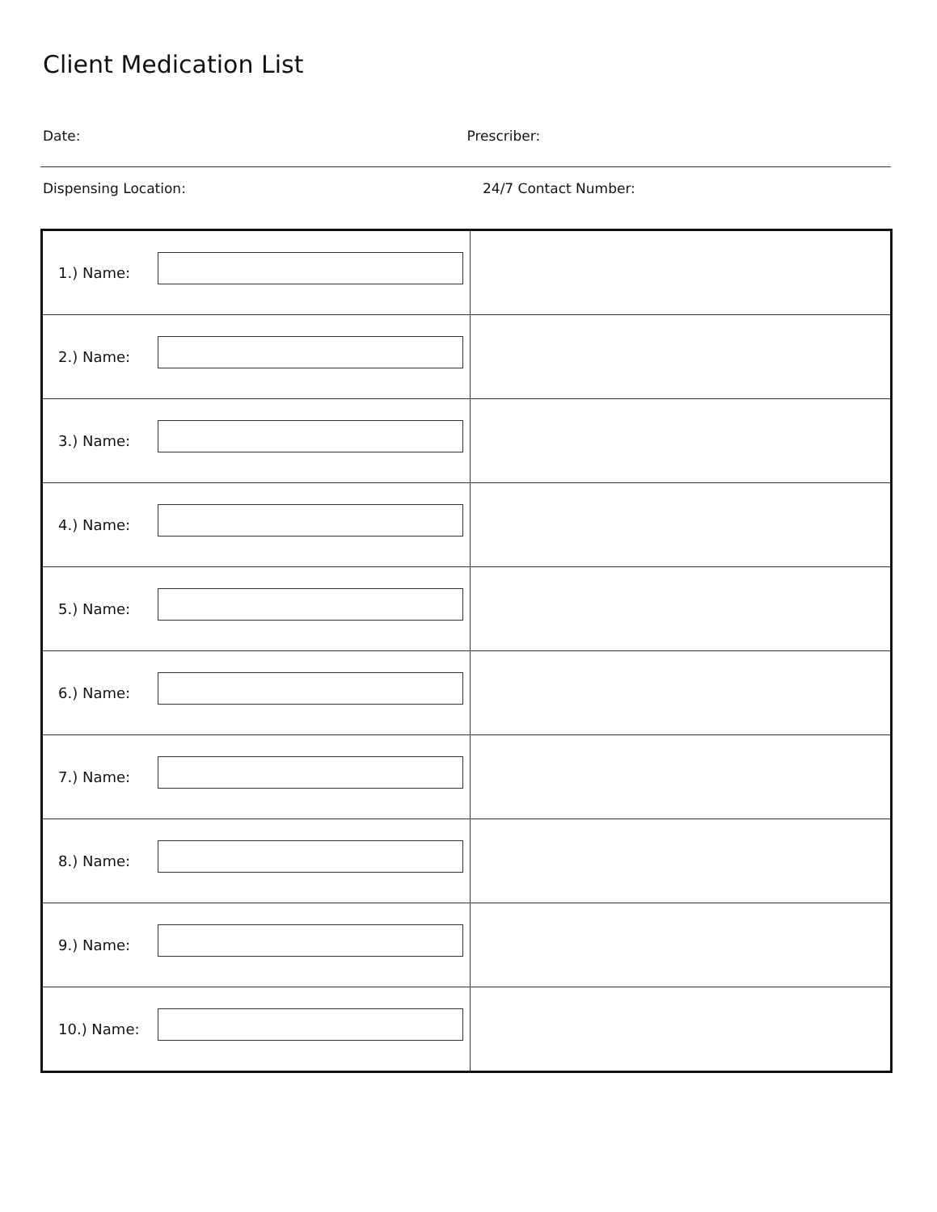Client Medication List
Date: Prescriber:
Dispensing Location: 24/7 Contact Number:
| 1.) Name: | |
| 2.) Name: | |
| 3.) Name: | |
| 4.) Name: | |
| 5.) Name: | |
| 6.) Name: | |
| 7.) Name: | |
| 8.) Name: | |
| 9.) Name: | |
| 10.) Name: | |